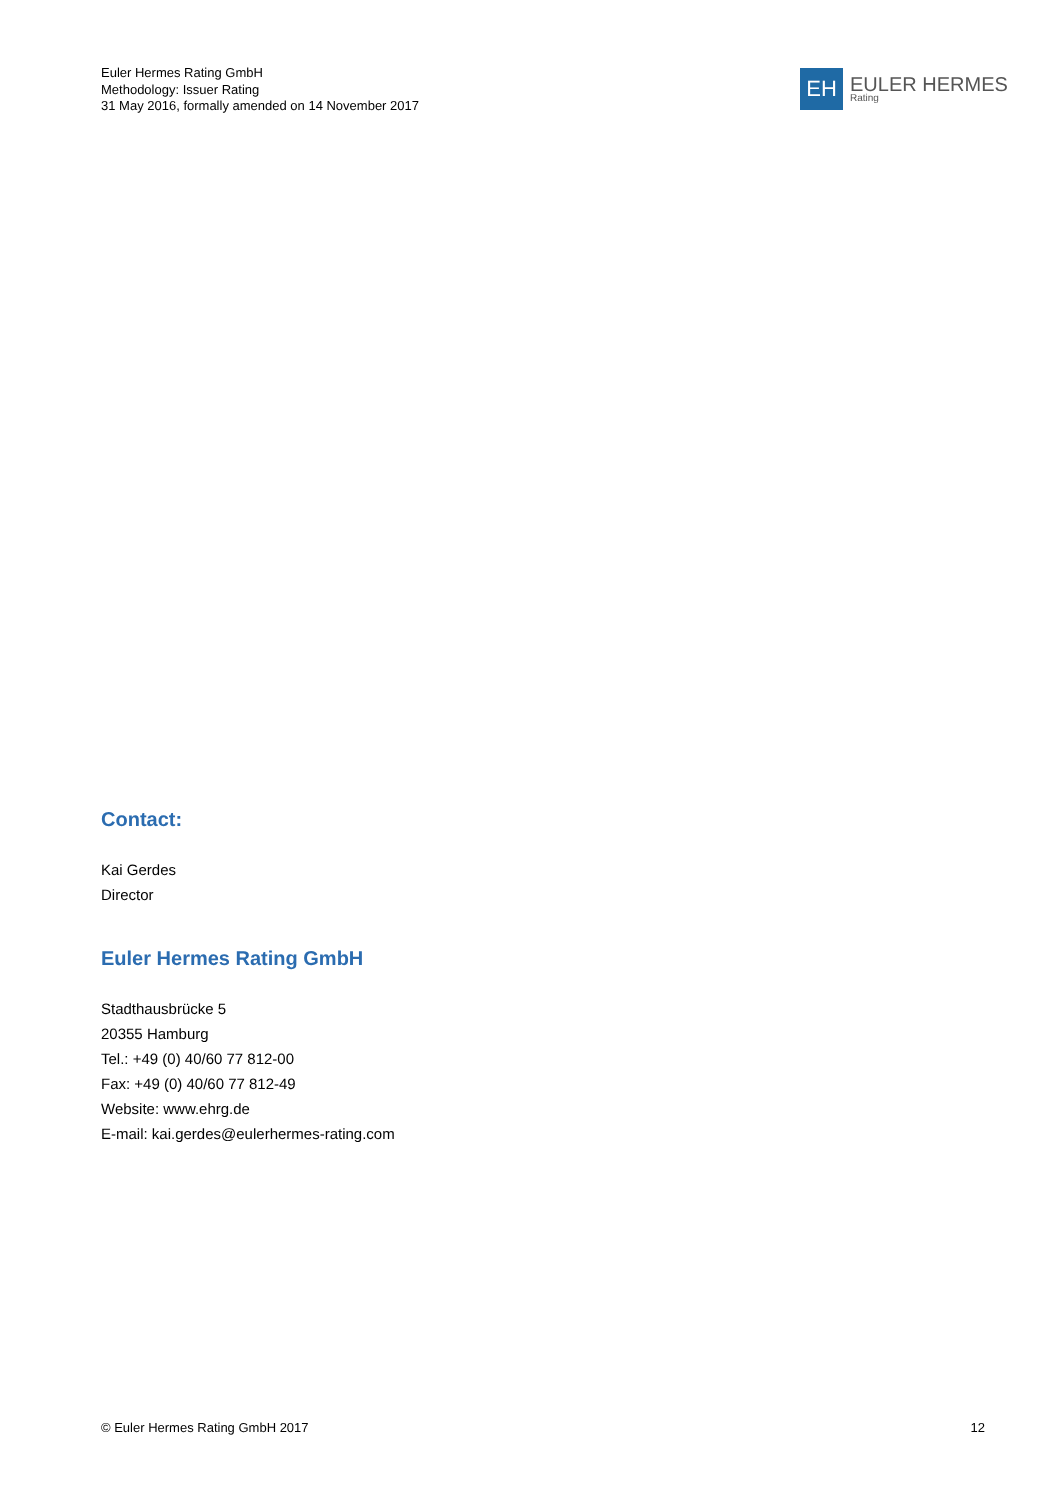Euler Hermes Rating GmbH
Methodology: Issuer Rating
31 May 2016, formally amended on 14 November 2017
EH
EULER HERMES
Rating
Contact:
Kai Gerdes
Director
Euler Hermes Rating GmbH
Stadthausbrücke 5
20355 Hamburg
Tel.: +49 (0) 40/60 77 812-00
Fax: +49 (0) 40/60 77 812-49
Website: www.ehrg.de
E-mail: kai.gerdes@eulerhermes-rating.com
© Euler Hermes Rating GmbH 2017 12